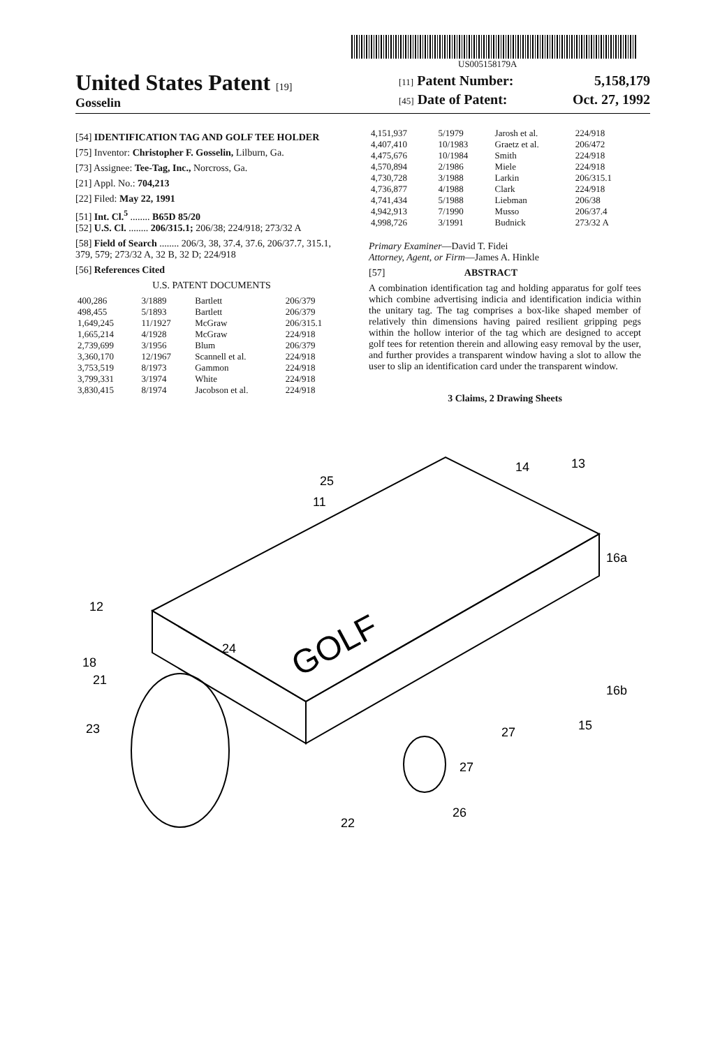US005158179A
United States Patent [19]
Gosselin
[11] Patent Number: 5,158,179
[45] Date of Patent: Oct. 27, 1992
[54] IDENTIFICATION TAG AND GOLF TEE HOLDER
[75] Inventor: Christopher F. Gosselin, Lilburn, Ga.
[73] Assignee: Tee-Tag, Inc., Norcross, Ga.
[21] Appl. No.: 704,213
[22] Filed: May 22, 1991
[51] Int. Cl.<sup>5</sup> ........ B65D 85/20
[52] U.S. Cl. ........ 206/315.1; 206/38; 224/918; 273/32 A
[58] Field of Search ........ 206/3, 38, 37.4, 37.6, 206/37.7, 315.1, 379, 579; 273/32 A, 32 B, 32 D; 224/918
[56] References Cited
U.S. PATENT DOCUMENTS
| 400,286 | 3/1889 | Bartlett | 206/379 |
| 498,455 | 5/1893 | Bartlett | 206/379 |
| 1,649,245 | 11/1927 | McGraw | 206/315.1 |
| 1,665,214 | 4/1928 | McGraw | 224/918 |
| 2,739,699 | 3/1956 | Blum | 206/379 |
| 3,360,170 | 12/1967 | Scannell et al. | 224/918 |
| 3,753,519 | 8/1973 | Gammon | 224/918 |
| 3,799,331 | 3/1974 | White | 224/918 |
| 3,830,415 | 8/1974 | Jacobson et al. | 224/918 |
| 4,151,937 | 5/1979 | Jarosh et al. | 224/918 |
| 4,407,410 | 10/1983 | Graetz et al. | 206/472 |
| 4,475,676 | 10/1984 | Smith | 224/918 |
| 4,570,894 | 2/1986 | Miele | 224/918 |
| 4,730,728 | 3/1988 | Larkin | 206/315.1 |
| 4,736,877 | 4/1988 | Clark | 224/918 |
| 4,741,434 | 5/1988 | Liebman | 206/38 |
| 4,942,913 | 7/1990 | Musso | 206/37.4 |
| 4,998,726 | 3/1991 | Budnick | 273/32 A |
Primary Examiner—David T. Fidei
Attorney, Agent, or Firm—James A. Hinkle
[57] ABSTRACT
A combination identification tag and holding apparatus for golf tees which combine advertising indicia and identification indicia within the unitary tag. The tag comprises a box-like shaped member of relatively thin dimensions having paired resilient gripping pegs within the hollow interior of the tag which are designed to accept golf tees for retention therein and allowing easy removal by the user, and further provides a transparent window having a slot to allow the user to slip an identification card under the transparent window.
3 Claims, 2 Drawing Sheets
GOLF
25
14
13
11
16a
12
24
16b
27
15
18
21
23
27
26
22